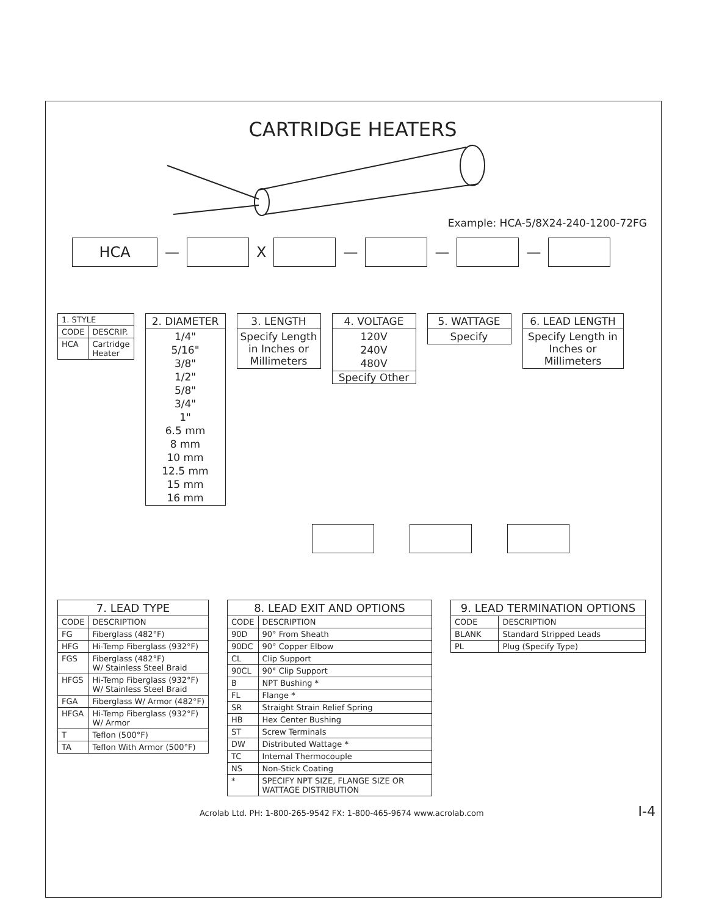CARTRIDGE HEATERS
Example: HCA-5/8X24-240-1200-72FG
HCA
—
X
—
—
—
| 1. STYLE | |
| --- | --- |
| CODE | DESCRIP. |
| HCA | Cartridge Heater |
2. DIAMETER
1/4"
5/16"
3/8"
1/2"
5/8"
3/4"
1"
6.5 mm
8 mm
10 mm
12.5 mm
15 mm
16 mm
3. LENGTH
Specify Length in Inches or Millimeters
4. VOLTAGE
120V
240V
480V
Specify Other
5. WATTAGE
Specify
6. LEAD LENGTH
Specify Length in Inches or Millimeters
| 7. LEAD TYPE | |
| --- | --- |
| CODE | DESCRIPTION |
| FG | Fiberglass (482°F) |
| HFG | Hi-Temp Fiberglass (932°F) |
| FGS | Fiberglass (482°F) W/ Stainless Steel Braid |
| HFGS | Hi-Temp Fiberglass (932°F) W/ Stainless Steel Braid |
| FGA | Fiberglass W/ Armor (482°F) |
| HFGA | Hi-Temp Fiberglass (932°F) W/ Armor |
| T | Teflon (500°F) |
| TA | Teflon With Armor (500°F) |
| 8. LEAD EXIT AND OPTIONS | |
| --- | --- |
| CODE | DESCRIPTION |
| 90D | 90° From Sheath |
| 90DC | 90° Copper Elbow |
| CL | Clip Support |
| 90CL | 90° Clip Support |
| B | NPT Bushing * |
| FL | Flange * |
| SR | Straight Strain Relief Spring |
| HB | Hex Center Bushing |
| ST | Screw Terminals |
| DW | Distributed Wattage * |
| TC | Internal Thermocouple |
| NS | Non-Stick Coating |
| * | SPECIFY NPT SIZE, FLANGE SIZE OR WATTAGE DISTRIBUTION |
| 9. LEAD TERMINATION OPTIONS | |
| --- | --- |
| CODE | DESCRIPTION |
| BLANK | Standard Stripped Leads |
| PL | Plug (Specify Type) |
Acrolab Ltd. PH: 1-800-265-9542 FX: 1-800-465-9674 www.acrolab.com I-4